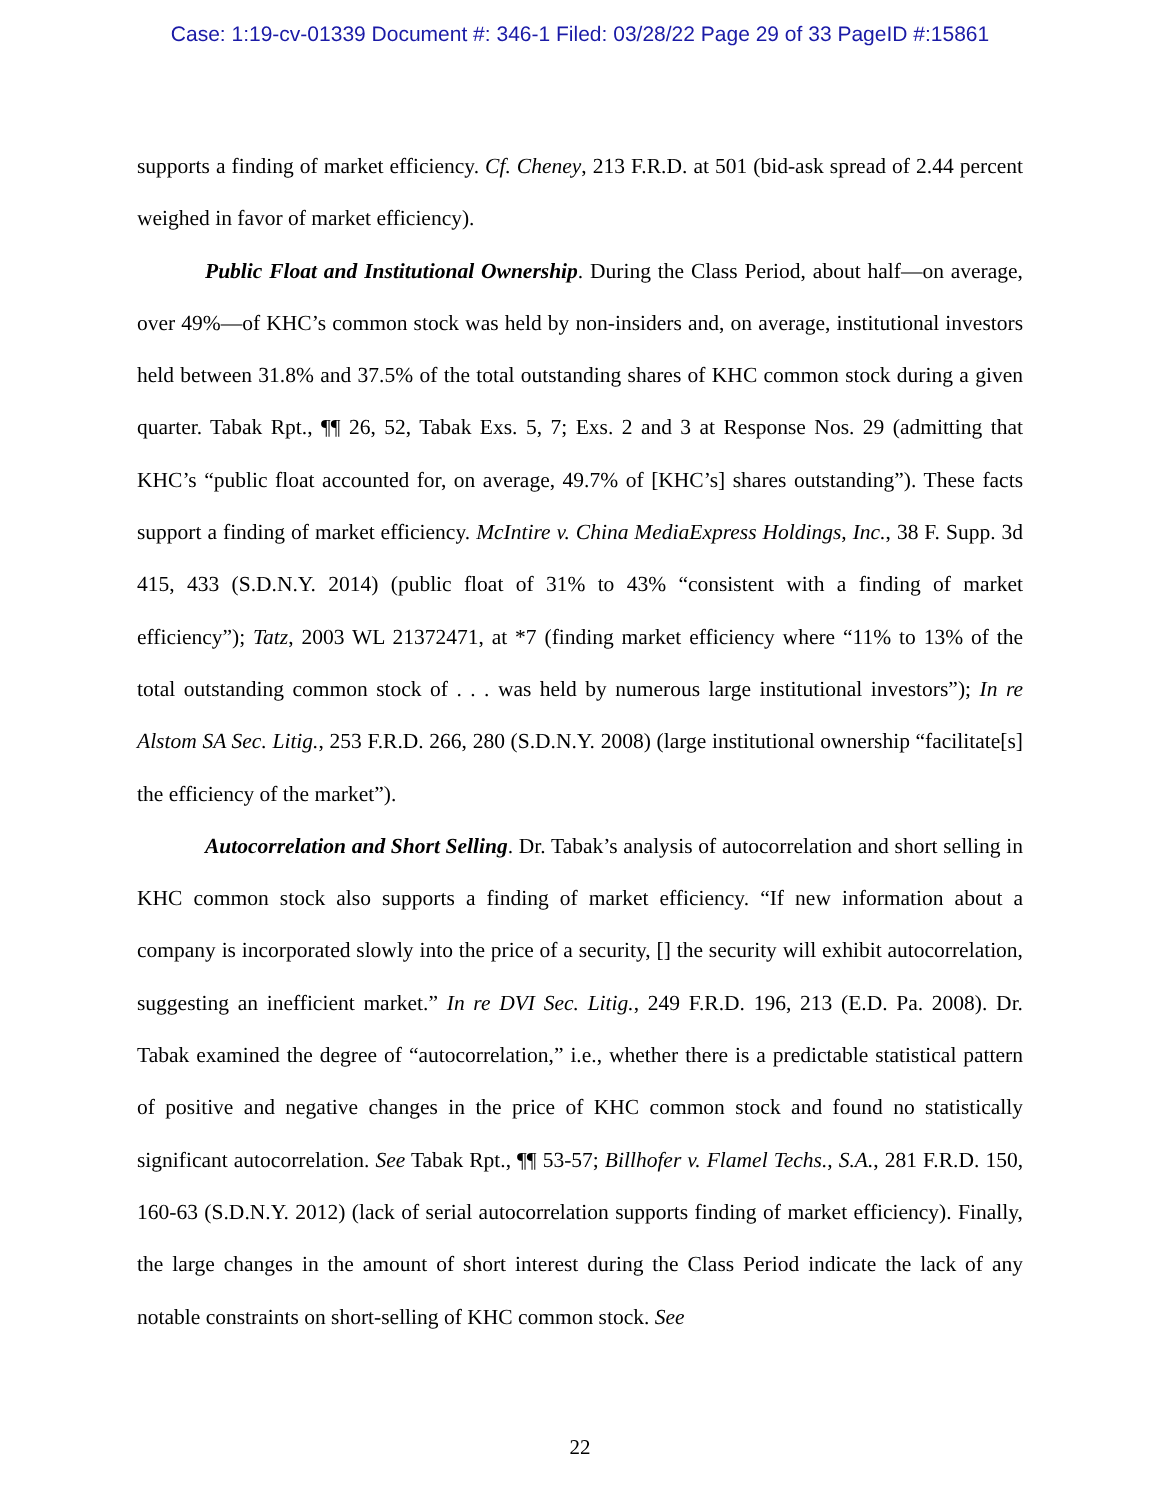Case: 1:19-cv-01339 Document #: 346-1 Filed: 03/28/22 Page 29 of 33 PageID #:15861
supports a finding of market efficiency. Cf. Cheney, 213 F.R.D. at 501 (bid-ask spread of 2.44 percent weighed in favor of market efficiency).
Public Float and Institutional Ownership. During the Class Period, about half—on average, over 49%—of KHC’s common stock was held by non-insiders and, on average, institutional investors held between 31.8% and 37.5% of the total outstanding shares of KHC common stock during a given quarter. Tabak Rpt., ¶¶ 26, 52, Tabak Exs. 5, 7; Exs. 2 and 3 at Response Nos. 29 (admitting that KHC’s “public float accounted for, on average, 49.7% of [KHC’s] shares outstanding”). These facts support a finding of market efficiency. McIntire v. China MediaExpress Holdings, Inc., 38 F. Supp. 3d 415, 433 (S.D.N.Y. 2014) (public float of 31% to 43% “consistent with a finding of market efficiency”); Tatz, 2003 WL 21372471, at *7 (finding market efficiency where “11% to 13% of the total outstanding common stock of . . . was held by numerous large institutional investors”); In re Alstom SA Sec. Litig., 253 F.R.D. 266, 280 (S.D.N.Y. 2008) (large institutional ownership “facilitate[s] the efficiency of the market”).
Autocorrelation and Short Selling. Dr. Tabak’s analysis of autocorrelation and short selling in KHC common stock also supports a finding of market efficiency. “If new information about a company is incorporated slowly into the price of a security, [] the security will exhibit autocorrelation, suggesting an inefficient market.” In re DVI Sec. Litig., 249 F.R.D. 196, 213 (E.D. Pa. 2008). Dr. Tabak examined the degree of “autocorrelation,” i.e., whether there is a predictable statistical pattern of positive and negative changes in the price of KHC common stock and found no statistically significant autocorrelation. See Tabak Rpt., ¶¶ 53-57; Billhofer v. Flamel Techs., S.A., 281 F.R.D. 150, 160-63 (S.D.N.Y. 2012) (lack of serial autocorrelation supports finding of market efficiency). Finally, the large changes in the amount of short interest during the Class Period indicate the lack of any notable constraints on short-selling of KHC common stock. See
22